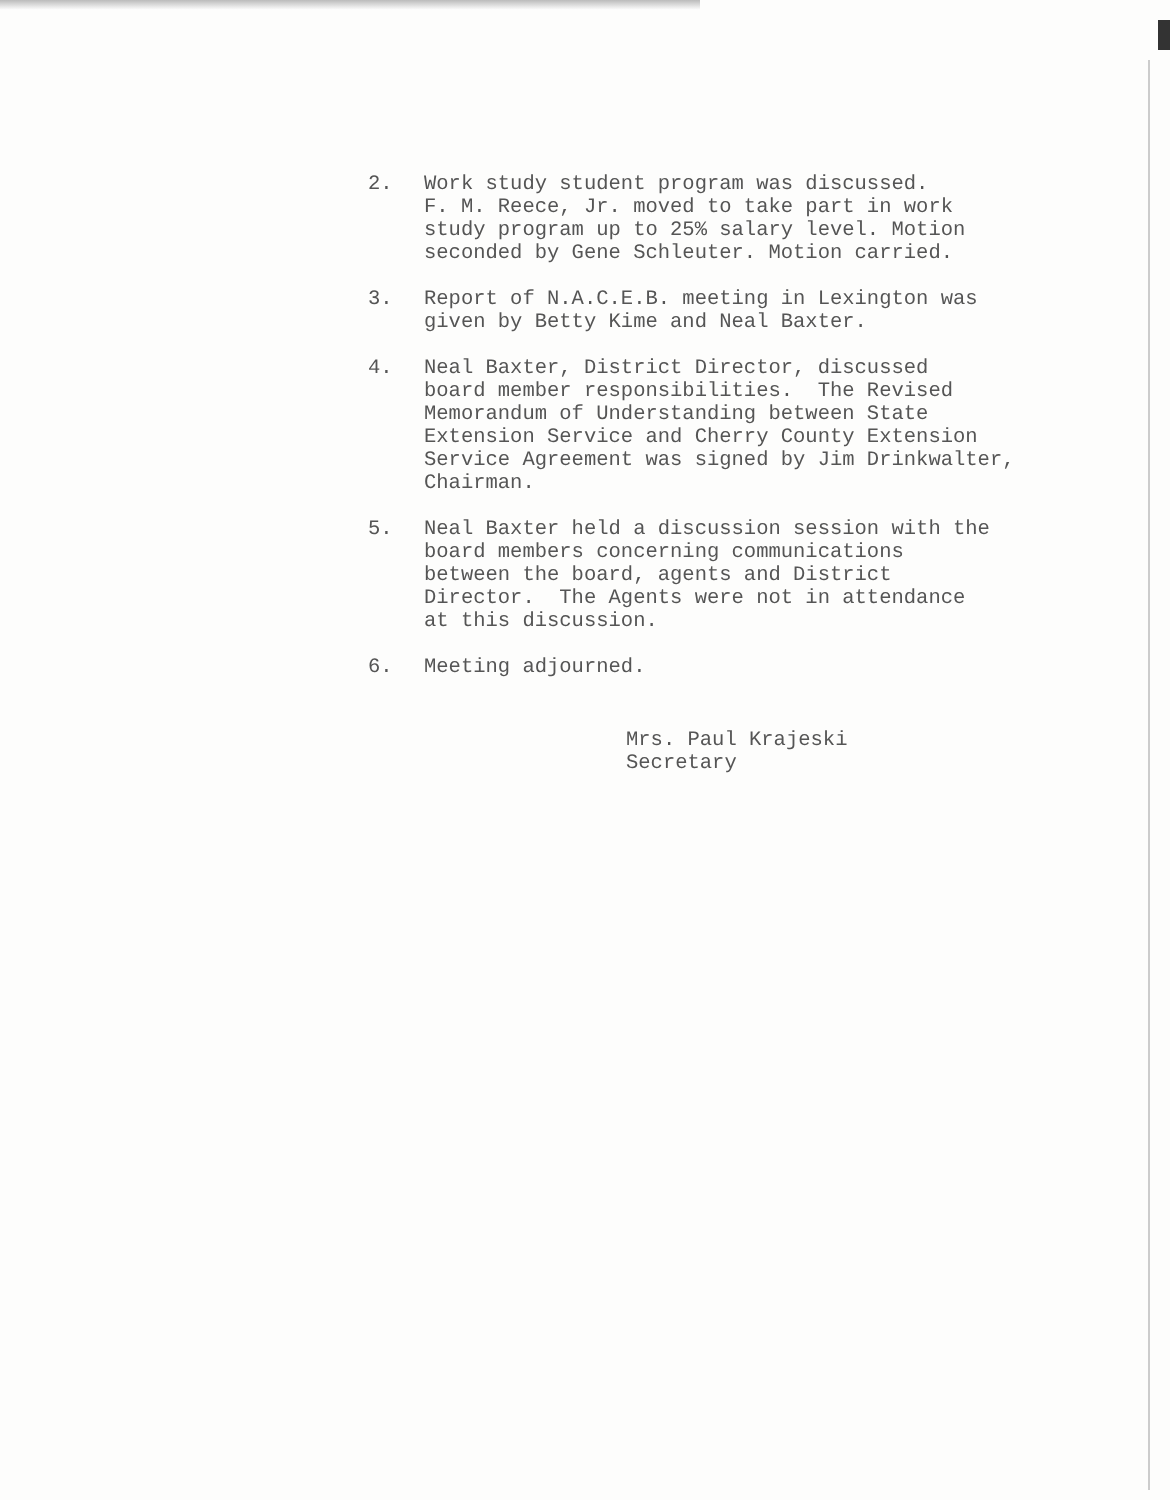2. Work study student program was discussed. F. M. Reece, Jr. moved to take part in work study program up to 25% salary level. Motion seconded by Gene Schleuter. Motion carried.
3. Report of N.A.C.E.B. meeting in Lexington was given by Betty Kime and Neal Baxter.
4. Neal Baxter, District Director, discussed board member responsibilities. The Revised Memorandum of Understanding between State Extension Service and Cherry County Extension Service Agreement was signed by Jim Drinkwalter, Chairman.
5. Neal Baxter held a discussion session with the board members concerning communications between the board, agents and District Director. The Agents were not in attendance at this discussion.
6. Meeting adjourned.
Mrs. Paul Krajeski Secretary